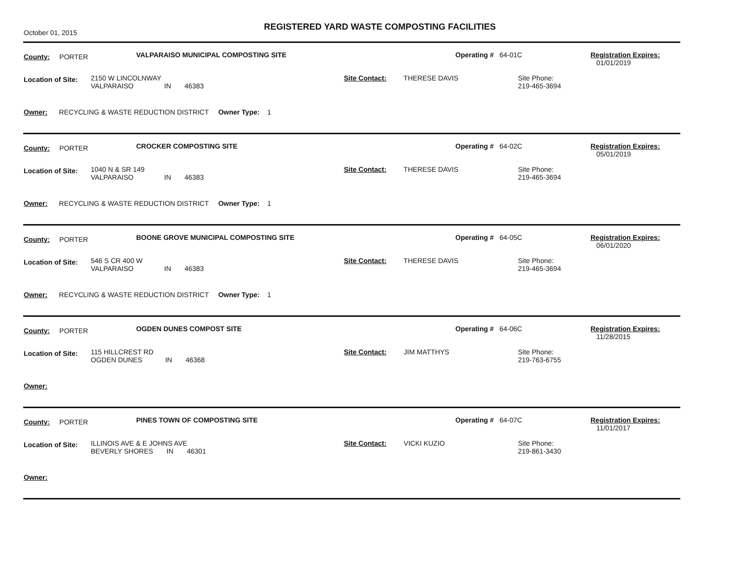October 01, 2015
REGISTERED YARD WASTE COMPOSTING FACILITIES
County: PORTER VALPARAISO MUNICIPAL COMPOSTING SITE Operating # 64-01C
Registration Expires:
01/01/2019
Location of Site:
2150 W LINCOLNWAY
VALPARAISO IN 46383
Site Contact: THERESE DAVIS
Site Phone:
219-465-3694
Owner: RECYCLING & WASTE REDUCTION DISTRICT Owner Type: 1
County: PORTER CROCKER COMPOSTING SITE Operating # 64-02C
Registration Expires:
05/01/2019
Location of Site:
1040 N & SR 149
VALPARAISO IN 46383
Site Contact: THERESE DAVIS
Site Phone:
219-465-3694
Owner: RECYCLING & WASTE REDUCTION DISTRICT Owner Type: 1
County: PORTER BOONE GROVE MUNICIPAL COMPOSTING SITE Operating # 64-05C
Registration Expires:
06/01/2020
Location of Site:
546 S CR 400 W
VALPARAISO IN 46383
Site Contact: THERESE DAVIS
Site Phone:
219-465-3694
Owner: RECYCLING & WASTE REDUCTION DISTRICT Owner Type: 1
County: PORTER OGDEN DUNES COMPOST SITE Operating # 64-06C
Registration Expires:
11/28/2015
Location of Site:
115 HILLCREST RD
OGDEN DUNES IN 46368
Site Contact: JIM MATTHYS
Site Phone:
219-763-6755
Owner:
County: PORTER PINES TOWN OF COMPOSTING SITE Operating # 64-07C
Registration Expires:
11/01/2017
Location of Site:
ILLINOIS AVE & E JOHNS AVE
BEVERLY SHORES IN 46301
Site Contact: VICKI KUZIO
Site Phone:
219-861-3430
Owner: